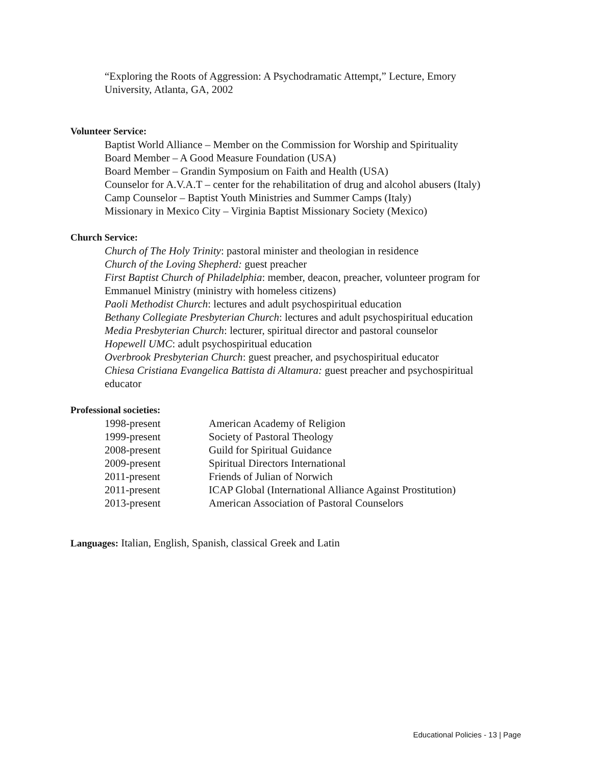“Exploring the Roots of Aggression: A Psychodramatic Attempt,” Lecture, Emory
University, Atlanta, GA, 2002
Volunteer Service:
Baptist World Alliance – Member on the Commission for Worship and Spirituality
Board Member – A Good Measure Foundation (USA)
Board Member – Grandin Symposium on Faith and Health (USA)
Counselor for A.V.A.T – center for the rehabilitation of drug and alcohol abusers (Italy)
Camp Counselor – Baptist Youth Ministries and Summer Camps (Italy)
Missionary in Mexico City – Virginia Baptist Missionary Society (Mexico)
Church Service:
Church of The Holy Trinity: pastoral minister and theologian in residence
Church of the Loving Shepherd: guest preacher
First Baptist Church of Philadelphia: member, deacon, preacher, volunteer program for
Emmanuel Ministry (ministry with homeless citizens)
Paoli Methodist Church: lectures and adult psychospiritual education
Bethany Collegiate Presbyterian Church: lectures and adult psychospiritual education
Media Presbyterian Church: lecturer, spiritual director and pastoral counselor
Hopewell UMC: adult psychospiritual education
Overbrook Presbyterian Church: guest preacher, and psychospiritual educator
Chiesa Cristiana Evangelica Battista di Altamura: guest preacher and psychospiritual
educator
Professional societies:
| 1998-present | American Academy of Religion |
| 1999-present | Society of Pastoral Theology |
| 2008-present | Guild for Spiritual Guidance |
| 2009-present | Spiritual Directors International |
| 2011-present | Friends of Julian of Norwich |
| 2011-present | ICAP Global (International Alliance Against Prostitution) |
| 2013-present | American Association of Pastoral Counselors |
Languages: Italian, English, Spanish, classical Greek and Latin
Educational Policies - 13 | Page